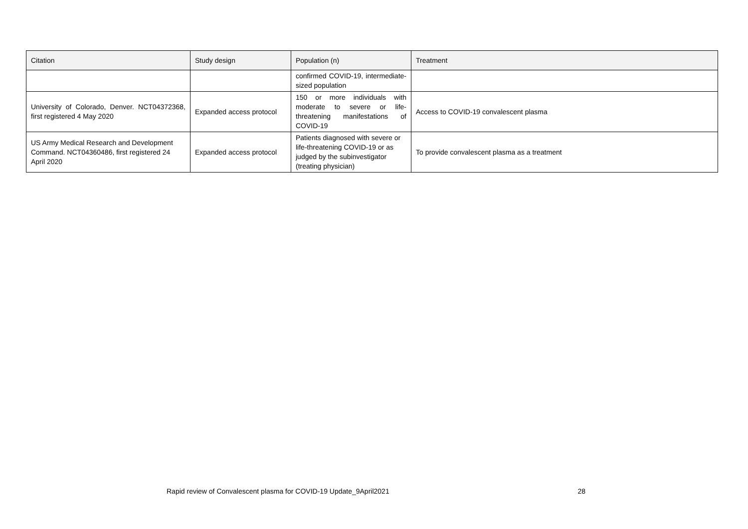| Citation | Study design | Population (n) | Treatment |
| --- | --- | --- | --- |
| | | confirmed COVID-19, intermediate-sized population | |
| University of Colorado, Denver. NCT04372368, first registered 4 May 2020 | Expanded access protocol | 150 or more individuals with moderate to severe or life-threatening manifestations of COVID-19 | Access to COVID-19 convalescent plasma |
| US Army Medical Research and Development Command. NCT04360486, first registered 24 April 2020 | Expanded access protocol | Patients diagnosed with severe or life-threatening COVID-19 or as judged by the subinvestigator (treating physician) | To provide convalescent plasma as a treatment |
Rapid review of Convalescent plasma for COVID-19 Update_9April2021 28